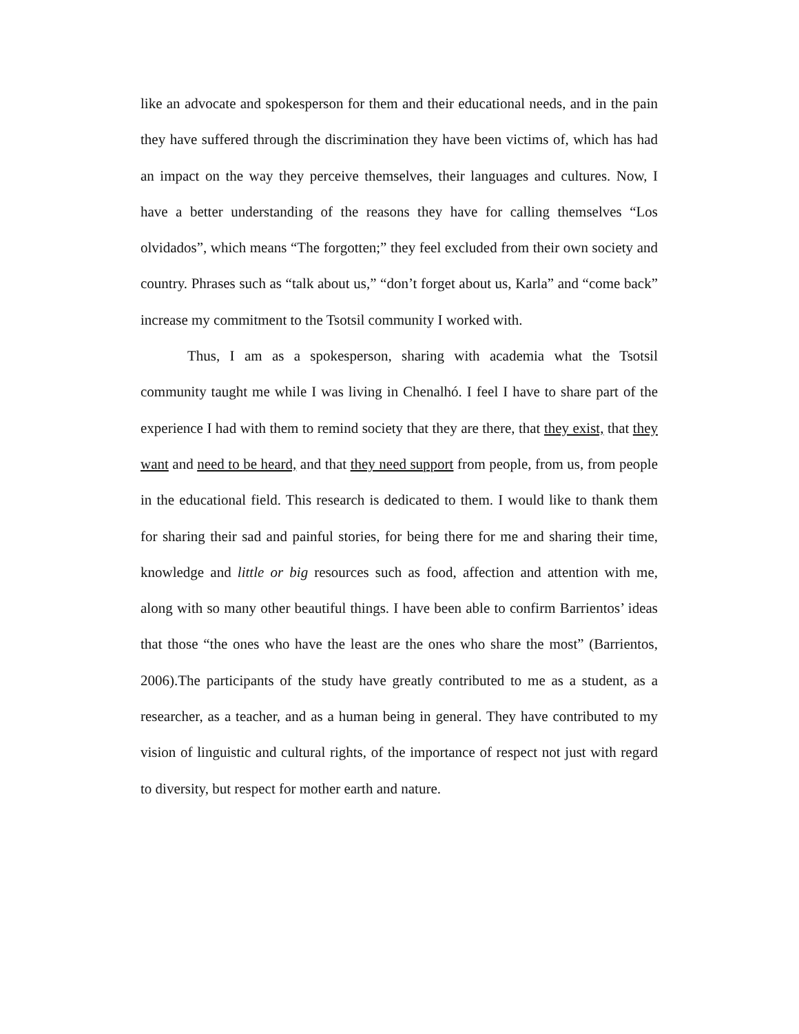like an advocate and spokesperson for them and their educational needs, and in the pain they have suffered through the discrimination they have been victims of, which has had an impact on the way they perceive themselves, their languages and cultures. Now, I have a better understanding of the reasons they have for calling themselves “Los olvidados”, which means “The forgotten;” they feel excluded from their own society and country. Phrases such as “talk about us,” “don’t forget about us, Karla” and “come back” increase my commitment to the Tsotsil community I worked with.
Thus, I am as a spokesperson, sharing with academia what the Tsotsil community taught me while I was living in Chenalhó. I feel I have to share part of the experience I had with them to remind society that they are there, that they exist, that they want and need to be heard, and that they need support from people, from us, from people in the educational field. This research is dedicated to them. I would like to thank them for sharing their sad and painful stories, for being there for me and sharing their time, knowledge and little or big resources such as food, affection and attention with me, along with so many other beautiful things. I have been able to confirm Barrientos’ ideas that those “the ones who have the least are the ones who share the most” (Barrientos, 2006).The participants of the study have greatly contributed to me as a student, as a researcher, as a teacher, and as a human being in general. They have contributed to my vision of linguistic and cultural rights, of the importance of respect not just with regard to diversity, but respect for mother earth and nature.